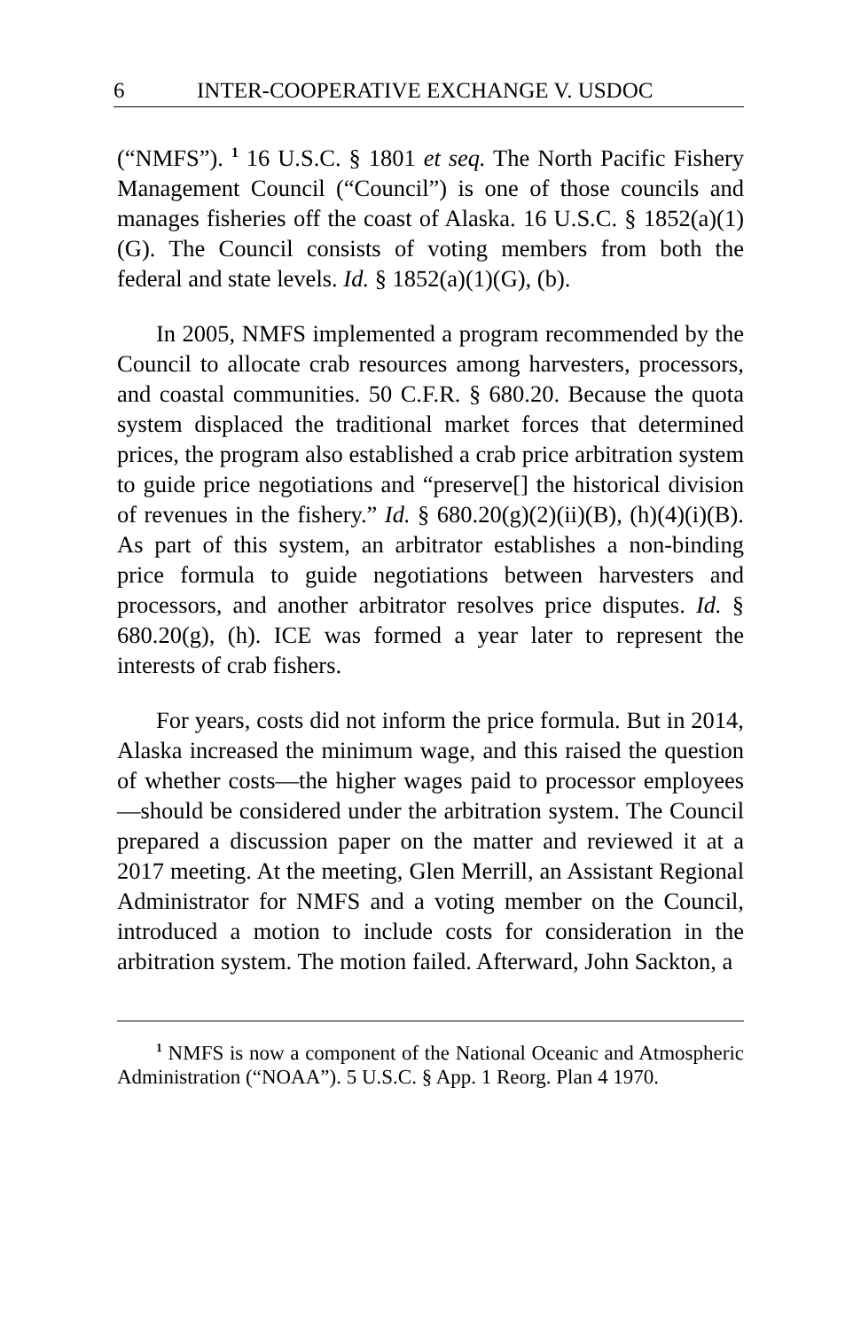6 INTER-COOPERATIVE EXCHANGE V. USDOC
(“NMFS”). <sup>1</sup> 16 U.S.C. § 1801 et seq. The North Pacific Fishery Management Council (“Council”) is one of those councils and manages fisheries off the coast of Alaska. 16 U.S.C. § 1852(a)(1)(G). The Council consists of voting members from both the federal and state levels. Id. § 1852(a)(1)(G), (b).
In 2005, NMFS implemented a program recommended by the Council to allocate crab resources among harvesters, processors, and coastal communities. 50 C.F.R. § 680.20. Because the quota system displaced the traditional market forces that determined prices, the program also established a crab price arbitration system to guide price negotiations and “preserve[] the historical division of revenues in the fishery.” Id. § 680.20(g)(2)(ii)(B), (h)(4)(i)(B). As part of this system, an arbitrator establishes a non-binding price formula to guide negotiations between harvesters and processors, and another arbitrator resolves price disputes. Id. § 680.20(g), (h). ICE was formed a year later to represent the interests of crab fishers.
For years, costs did not inform the price formula. But in 2014, Alaska increased the minimum wage, and this raised the question of whether costs—the higher wages paid to processor employees—should be considered under the arbitration system. The Council prepared a discussion paper on the matter and reviewed it at a 2017 meeting. At the meeting, Glen Merrill, an Assistant Regional Administrator for NMFS and a voting member on the Council, introduced a motion to include costs for consideration in the arbitration system. The motion failed. Afterward, John Sackton, a
<sup>1</sup> NMFS is now a component of the National Oceanic and Atmospheric Administration (“NOAA”). 5 U.S.C. § App. 1 Reorg. Plan 4 1970.